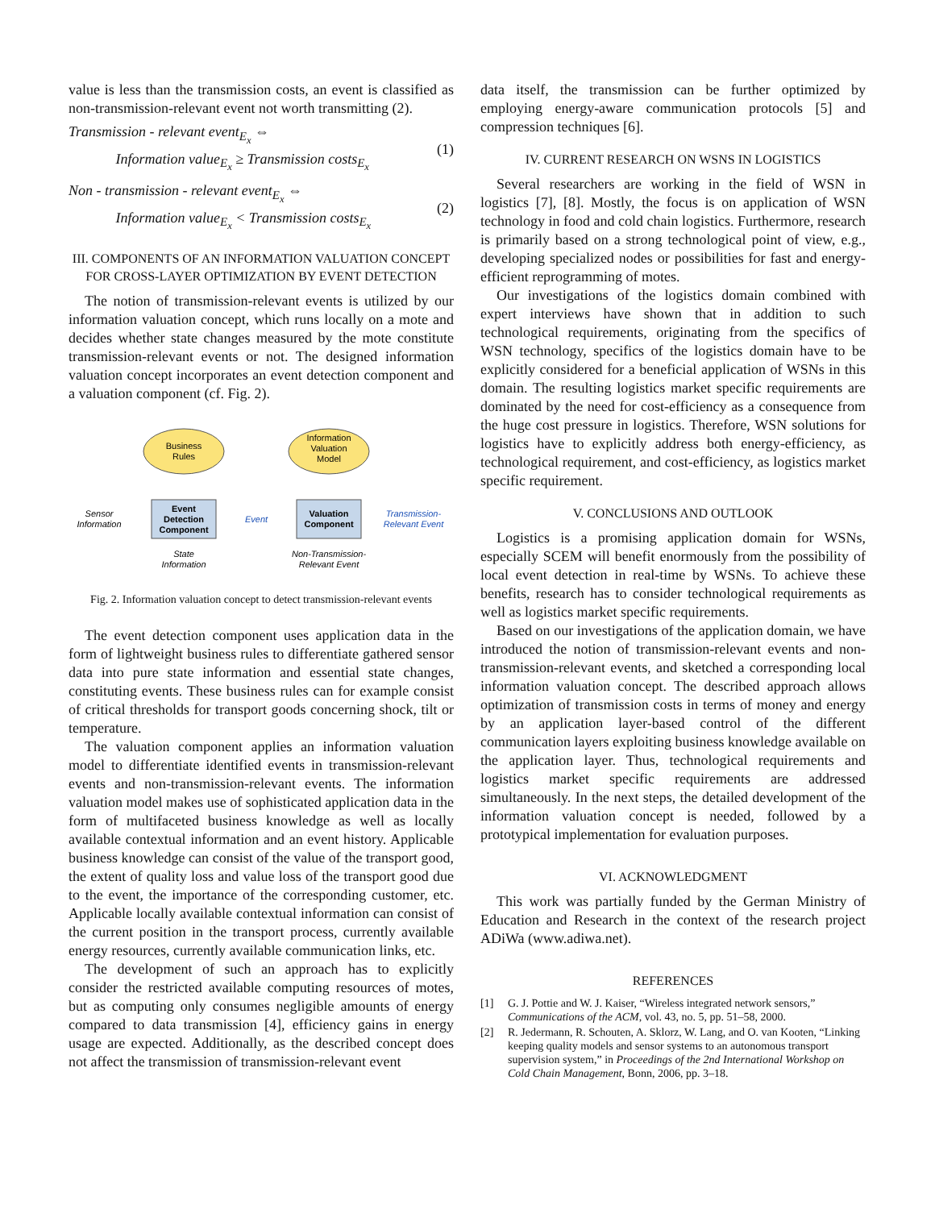value is less than the transmission costs, an event is classified as non-transmission-relevant event not worth transmitting (2).
Transmission - relevant event<sub>E<sub>x</sub></sub> ⇔
Information value<sub>E<sub>x</sub></sub> ≥ Transmission costs<sub>E<sub>x</sub></sub>
(1)
Non - transmission - relevant event<sub>E<sub>x</sub></sub> ⇔
Information value<sub>E<sub>x</sub></sub> < Transmission costs<sub>E<sub>x</sub></sub>
(2)
III. COMPONENTS OF AN INFORMATION VALUATION CONCEPT FOR CROSS-LAYER OPTIMIZATION BY EVENT DETECTION
The notion of transmission-relevant events is utilized by our information valuation concept, which runs locally on a mote and decides whether state changes measured by the mote constitute transmission-relevant events or not. The designed information valuation concept incorporates an event detection component and a valuation component (cf. Fig. 2).
Business
Rules
Information
Valuation
Model
Event
Detection
Component
Valuation
Component
Sensor
Information
Event
Transmission-
Relevant Event
State
Information
Non-Transmission-
Relevant Event
Fig. 2. Information valuation concept to detect transmission-relevant events
The event detection component uses application data in the form of lightweight business rules to differentiate gathered sensor data into pure state information and essential state changes, constituting events. These business rules can for example consist of critical thresholds for transport goods concerning shock, tilt or temperature.
The valuation component applies an information valuation model to differentiate identified events in transmission-relevant events and non-transmission-relevant events. The information valuation model makes use of sophisticated application data in the form of multifaceted business knowledge as well as locally available contextual information and an event history. Applicable business knowledge can consist of the value of the transport good, the extent of quality loss and value loss of the transport good due to the event, the importance of the corresponding customer, etc. Applicable locally available contextual information can consist of the current position in the transport process, currently available energy resources, currently available communication links, etc.
The development of such an approach has to explicitly consider the restricted available computing resources of motes, but as computing only consumes negligible amounts of energy compared to data transmission [4], efficiency gains in energy usage are expected. Additionally, as the described concept does not affect the transmission of transmission-relevant event
data itself, the transmission can be further optimized by employing energy-aware communication protocols [5] and compression techniques [6].
IV. CURRENT RESEARCH ON WSNS IN LOGISTICS
Several researchers are working in the field of WSN in logistics [7], [8]. Mostly, the focus is on application of WSN technology in food and cold chain logistics. Furthermore, research is primarily based on a strong technological point of view, e.g., developing specialized nodes or possibilities for fast and energy-efficient reprogramming of motes.
Our investigations of the logistics domain combined with expert interviews have shown that in addition to such technological requirements, originating from the specifics of WSN technology, specifics of the logistics domain have to be explicitly considered for a beneficial application of WSNs in this domain. The resulting logistics market specific requirements are dominated by the need for cost-efficiency as a consequence from the huge cost pressure in logistics. Therefore, WSN solutions for logistics have to explicitly address both energy-efficiency, as technological requirement, and cost-efficiency, as logistics market specific requirement.
V. CONCLUSIONS AND OUTLOOK
Logistics is a promising application domain for WSNs, especially SCEM will benefit enormously from the possibility of local event detection in real-time by WSNs. To achieve these benefits, research has to consider technological requirements as well as logistics market specific requirements.
Based on our investigations of the application domain, we have introduced the notion of transmission-relevant events and non-transmission-relevant events, and sketched a corresponding local information valuation concept. The described approach allows optimization of transmission costs in terms of money and energy by an application layer-based control of the different communication layers exploiting business knowledge available on the application layer. Thus, technological requirements and logistics market specific requirements are addressed simultaneously. In the next steps, the detailed development of the information valuation concept is needed, followed by a prototypical implementation for evaluation purposes.
VI. ACKNOWLEDGMENT
This work was partially funded by the German Ministry of Education and Research in the context of the research project ADiWa (www.adiwa.net).
REFERENCES
[1] G. J. Pottie and W. J. Kaiser, “Wireless integrated network sensors,” Communications of the ACM, vol. 43, no. 5, pp. 51–58, 2000.
[2] R. Jedermann, R. Schouten, A. Sklorz, W. Lang, and O. van Kooten, “Linking keeping quality models and sensor systems to an autonomous transport supervision system,” in Proceedings of the 2nd International Workshop on Cold Chain Management, Bonn, 2006, pp. 3–18.